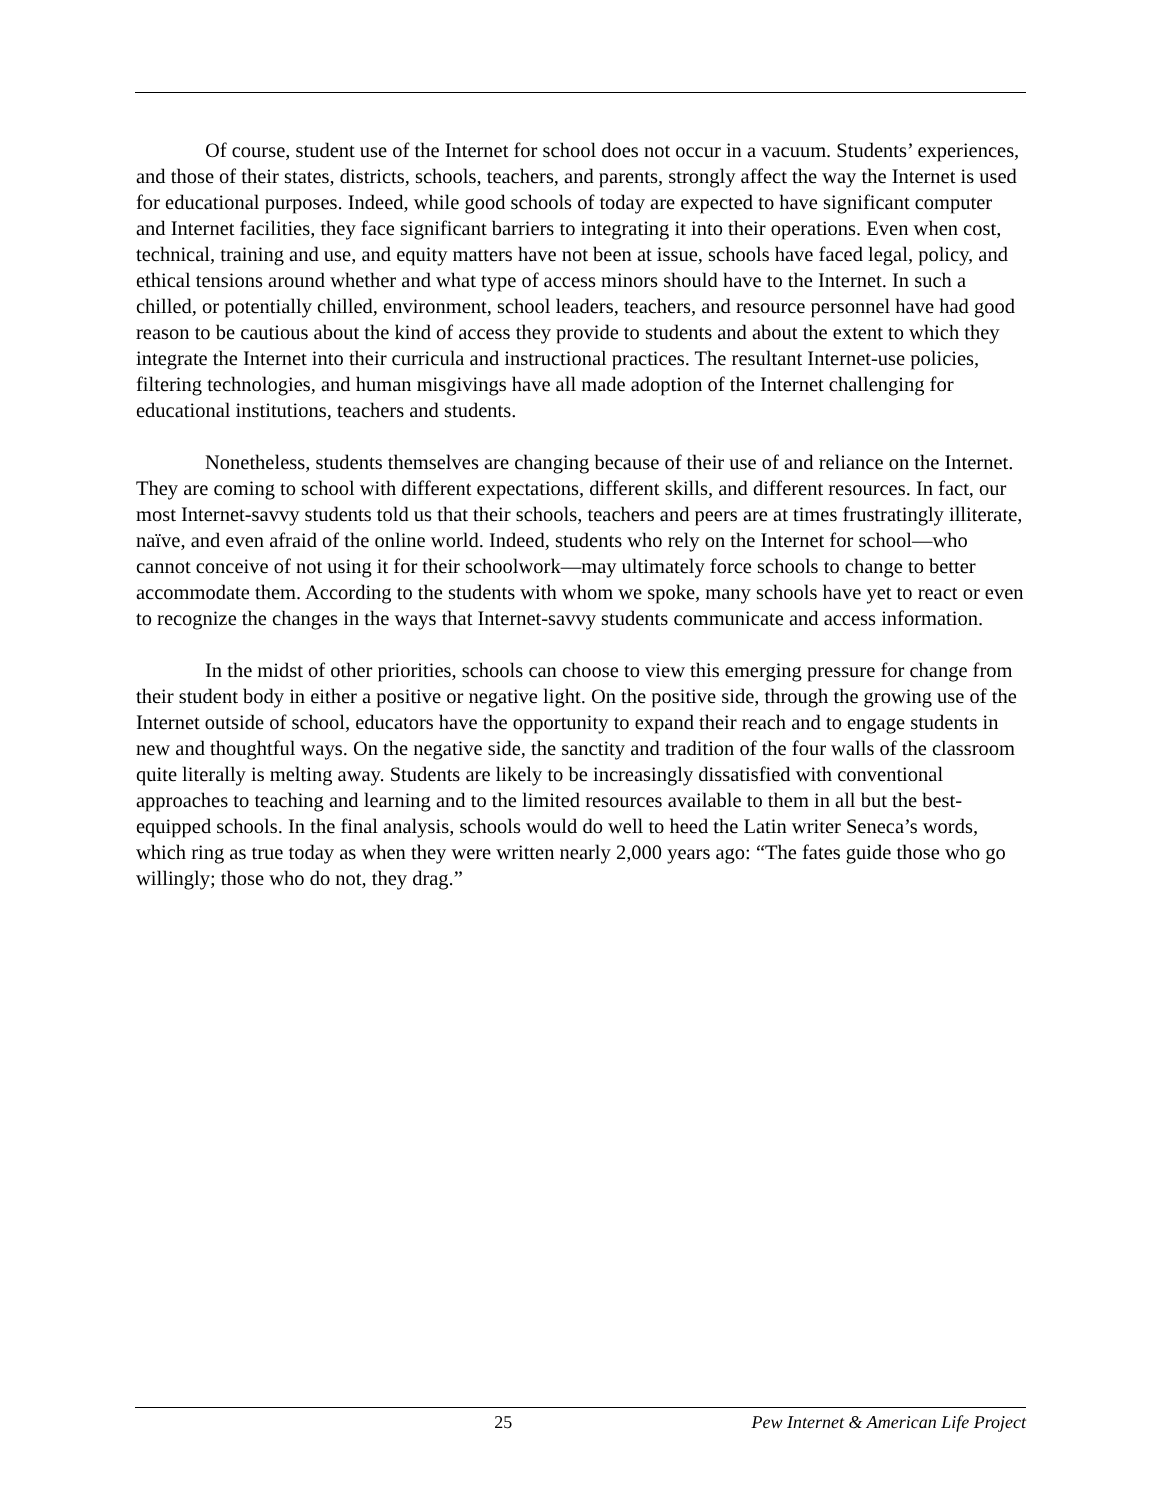Of course, student use of the Internet for school does not occur in a vacuum. Students’ experiences, and those of their states, districts, schools, teachers, and parents, strongly affect the way the Internet is used for educational purposes. Indeed, while good schools of today are expected to have significant computer and Internet facilities, they face significant barriers to integrating it into their operations. Even when cost, technical, training and use, and equity matters have not been at issue, schools have faced legal, policy, and ethical tensions around whether and what type of access minors should have to the Internet. In such a chilled, or potentially chilled, environment, school leaders, teachers, and resource personnel have had good reason to be cautious about the kind of access they provide to students and about the extent to which they integrate the Internet into their curricula and instructional practices. The resultant Internet-use policies, filtering technologies, and human misgivings have all made adoption of the Internet challenging for educational institutions, teachers and students.
Nonetheless, students themselves are changing because of their use of and reliance on the Internet. They are coming to school with different expectations, different skills, and different resources. In fact, our most Internet-savvy students told us that their schools, teachers and peers are at times frustratingly illiterate, naïve, and even afraid of the online world. Indeed, students who rely on the Internet for school—who cannot conceive of not using it for their schoolwork—may ultimately force schools to change to better accommodate them. According to the students with whom we spoke, many schools have yet to react or even to recognize the changes in the ways that Internet-savvy students communicate and access information.
In the midst of other priorities, schools can choose to view this emerging pressure for change from their student body in either a positive or negative light. On the positive side, through the growing use of the Internet outside of school, educators have the opportunity to expand their reach and to engage students in new and thoughtful ways. On the negative side, the sanctity and tradition of the four walls of the classroom quite literally is melting away. Students are likely to be increasingly dissatisfied with conventional approaches to teaching and learning and to the limited resources available to them in all but the best-equipped schools. In the final analysis, schools would do well to heed the Latin writer Seneca’s words, which ring as true today as when they were written nearly 2,000 years ago: “The fates guide those who go willingly; those who do not, they drag.”
25 Pew Internet & American Life Project